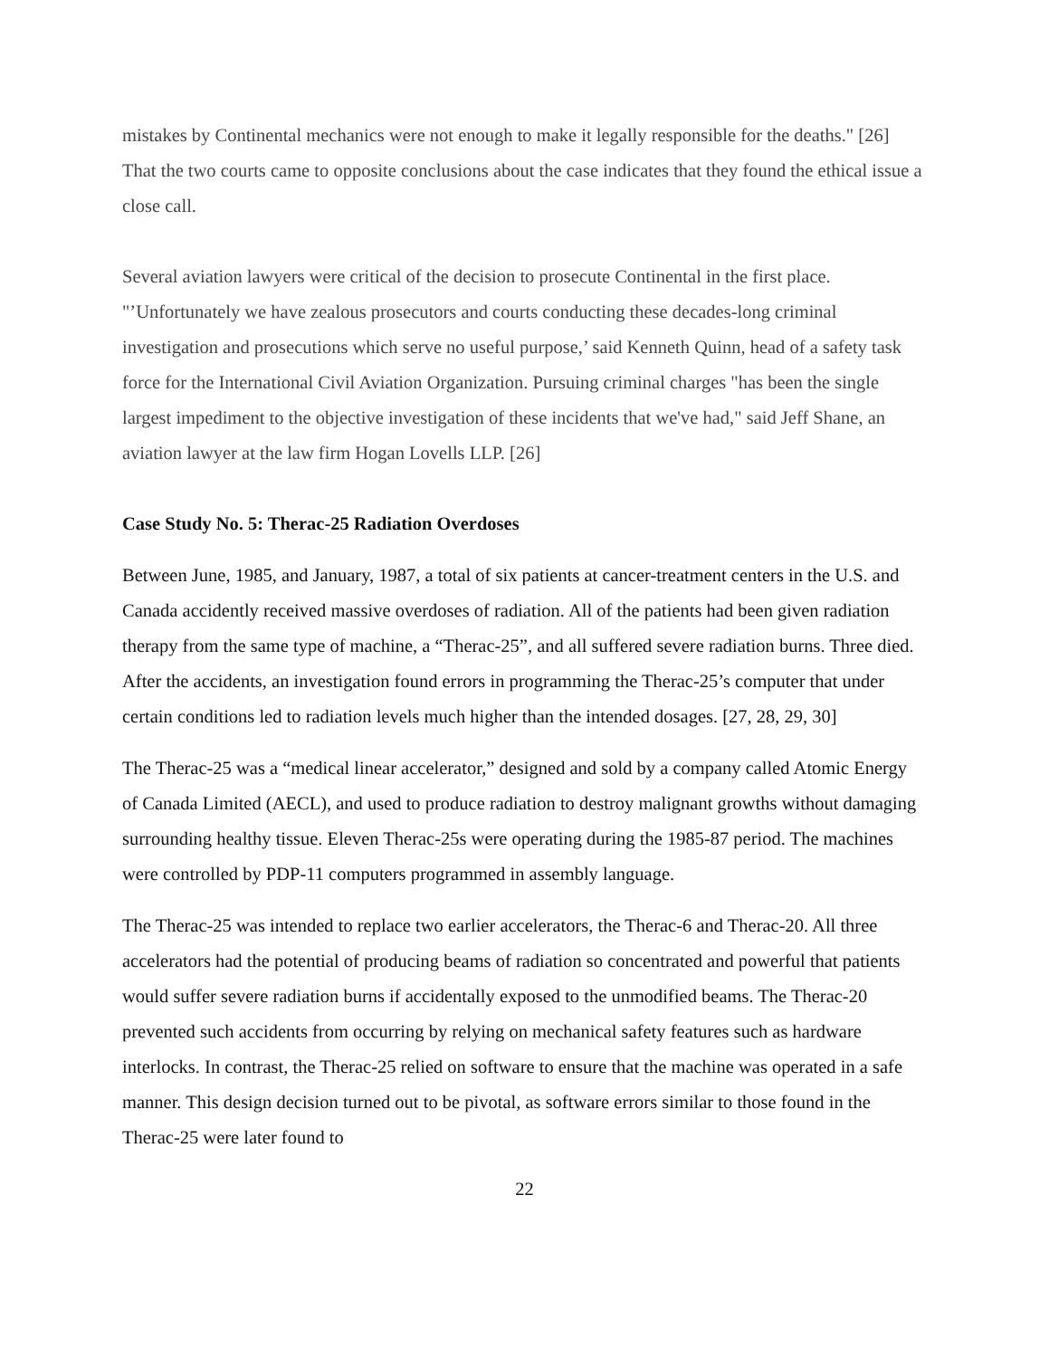mistakes by Continental mechanics were not enough to make it legally responsible for the deaths." [26] That the two courts came to opposite conclusions about the case indicates that they found the ethical issue a close call.
Several aviation lawyers were critical of the decision to prosecute Continental in the first place. "’Unfortunately we have zealous prosecutors and courts conducting these decades-long criminal investigation and prosecutions which serve no useful purpose,’ said Kenneth Quinn, head of a safety task force for the International Civil Aviation Organization. Pursuing criminal charges "has been the single largest impediment to the objective investigation of these incidents that we've had," said Jeff Shane, an aviation lawyer at the law firm Hogan Lovells LLP. [26]
Case Study No. 5: Therac-25 Radiation Overdoses
Between June, 1985, and January, 1987, a total of six patients at cancer-treatment centers in the U.S. and Canada accidently received massive overdoses of radiation. All of the patients had been given radiation therapy from the same type of machine, a “Therac-25”, and all suffered severe radiation burns. Three died. After the accidents, an investigation found errors in programming the Therac-25’s computer that under certain conditions led to radiation levels much higher than the intended dosages. [27, 28, 29, 30]
The Therac-25 was a “medical linear accelerator,” designed and sold by a company called Atomic Energy of Canada Limited (AECL), and used to produce radiation to destroy malignant growths without damaging surrounding healthy tissue. Eleven Therac-25s were operating during the 1985-87 period. The machines were controlled by PDP-11 computers programmed in assembly language.
The Therac-25 was intended to replace two earlier accelerators, the Therac-6 and Therac-20. All three accelerators had the potential of producing beams of radiation so concentrated and powerful that patients would suffer severe radiation burns if accidentally exposed to the unmodified beams. The Therac-20 prevented such accidents from occurring by relying on mechanical safety features such as hardware interlocks. In contrast, the Therac-25 relied on software to ensure that the machine was operated in a safe manner. This design decision turned out to be pivotal, as software errors similar to those found in the Therac-25 were later found to
22